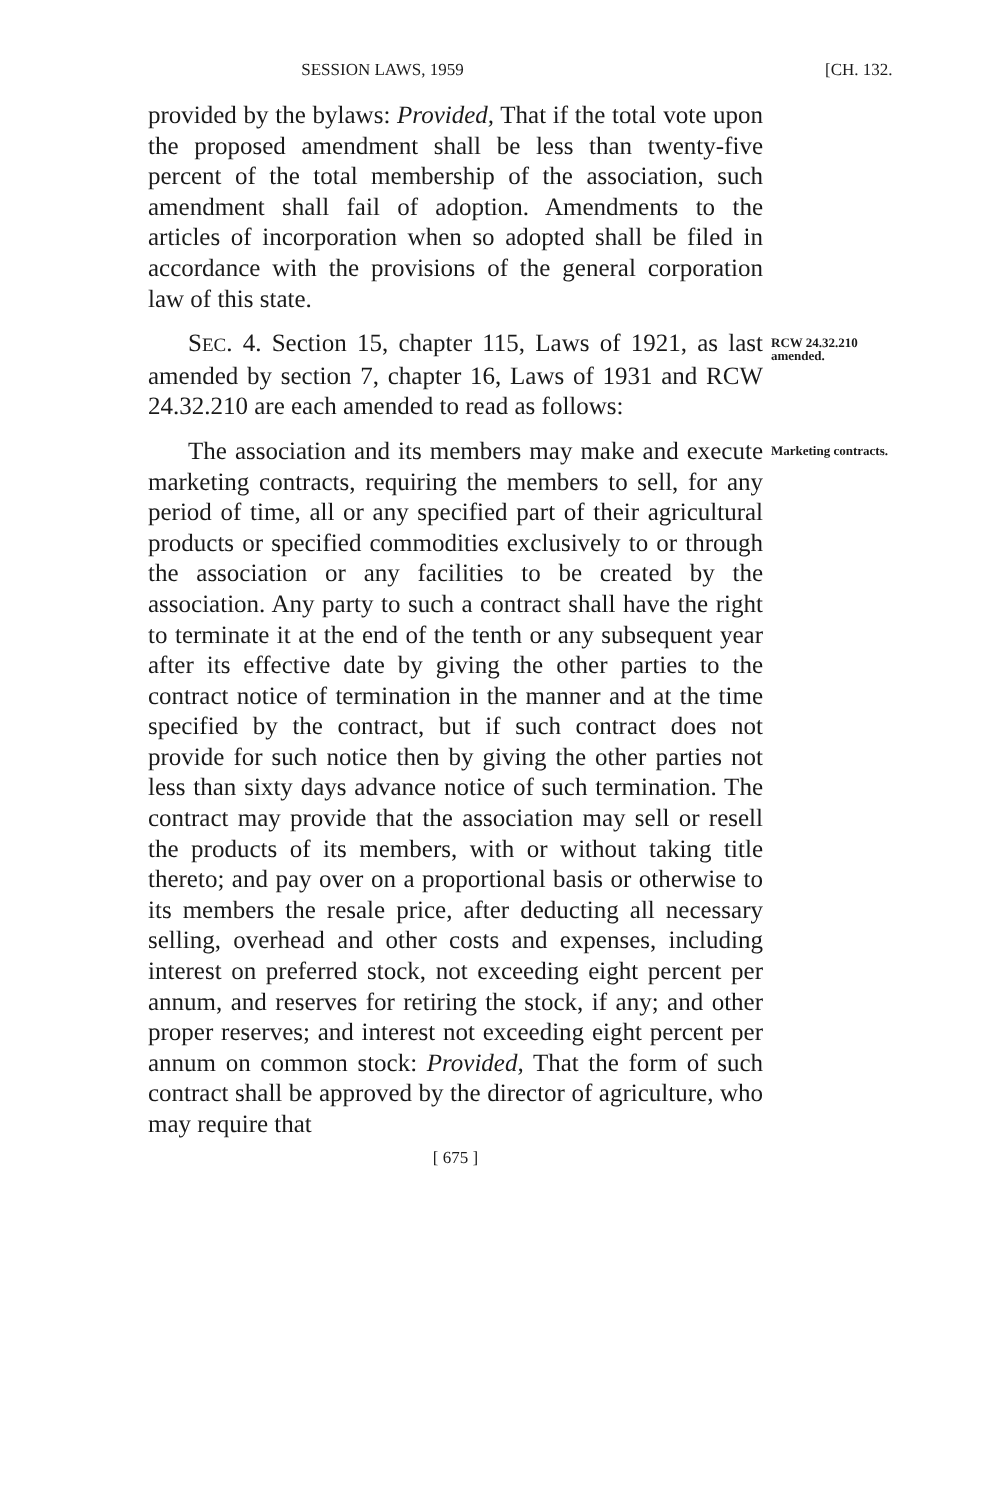SESSION LAWS, 1959 [CH. 132.
provided by the bylaws: Provided, That if the total vote upon the proposed amendment shall be less than twenty-five percent of the total membership of the association, such amendment shall fail of adoption. Amendments to the articles of incorporation when so adopted shall be filed in accordance with the provisions of the general corporation law of this state.
SEC. 4. Section 15, chapter 115, Laws of 1921, as last amended by section 7, chapter 16, Laws of 1931 and RCW 24.32.210 are each amended to read as follows:
RCW 24.32.210 amended.
The association and its members may make and execute marketing contracts, requiring the members to sell, for any period of time, all or any specified part of their agricultural products or specified commodities exclusively to or through the association or any facilities to be created by the association. Any party to such a contract shall have the right to terminate it at the end of the tenth or any subsequent year after its effective date by giving the other parties to the contract notice of termination in the manner and at the time specified by the contract, but if such contract does not provide for such notice then by giving the other parties not less than sixty days advance notice of such termination. The contract may provide that the association may sell or resell the products of its members, with or without taking title thereto; and pay over on a proportional basis or otherwise to its members the resale price, after deducting all necessary selling, overhead and other costs and expenses, including interest on preferred stock, not exceeding eight percent per annum, and reserves for retiring the stock, if any; and other proper reserves; and interest not exceeding eight percent per annum on common stock: Provided, That the form of such contract shall be approved by the director of agriculture, who may require that
Marketing contracts.
[ 675 ]